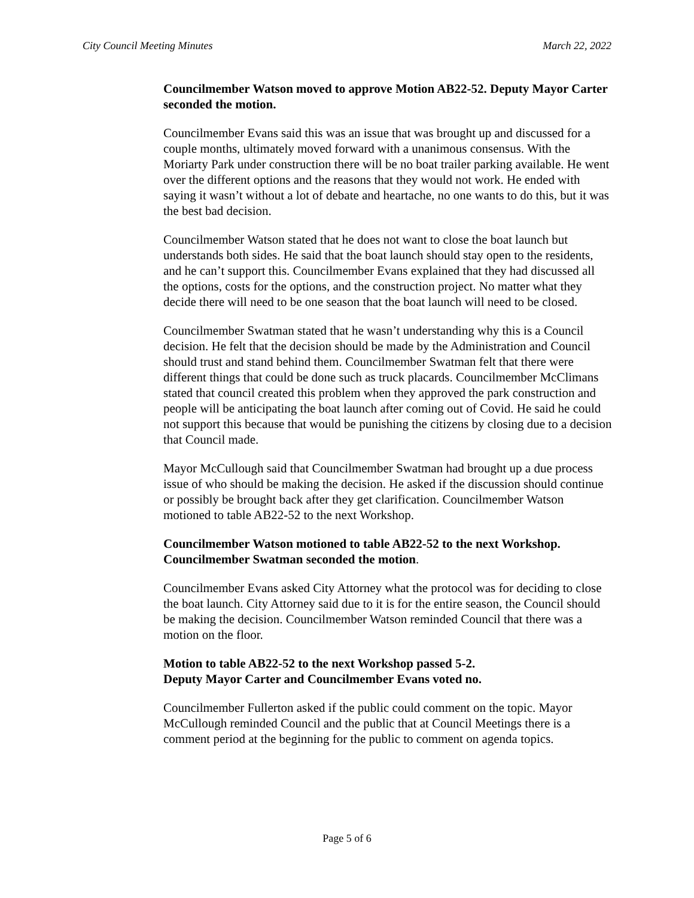City Council Meeting Minutes March 22, 2022
Councilmember Watson moved to approve Motion AB22-52. Deputy Mayor Carter seconded the motion.
Councilmember Evans said this was an issue that was brought up and discussed for a couple months, ultimately moved forward with a unanimous consensus. With the Moriarty Park under construction there will be no boat trailer parking available. He went over the different options and the reasons that they would not work. He ended with saying it wasn’t without a lot of debate and heartache, no one wants to do this, but it was the best bad decision.
Councilmember Watson stated that he does not want to close the boat launch but understands both sides. He said that the boat launch should stay open to the residents, and he can’t support this. Councilmember Evans explained that they had discussed all the options, costs for the options, and the construction project. No matter what they decide there will need to be one season that the boat launch will need to be closed.
Councilmember Swatman stated that he wasn’t understanding why this is a Council decision. He felt that the decision should be made by the Administration and Council should trust and stand behind them. Councilmember Swatman felt that there were different things that could be done such as truck placards. Councilmember McClimans stated that council created this problem when they approved the park construction and people will be anticipating the boat launch after coming out of Covid. He said he could not support this because that would be punishing the citizens by closing due to a decision that Council made.
Mayor McCullough said that Councilmember Swatman had brought up a due process issue of who should be making the decision. He asked if the discussion should continue or possibly be brought back after they get clarification. Councilmember Watson motioned to table AB22-52 to the next Workshop.
Councilmember Watson motioned to table AB22-52 to the next Workshop. Councilmember Swatman seconded the motion.
Councilmember Evans asked City Attorney what the protocol was for deciding to close the boat launch. City Attorney said due to it is for the entire season, the Council should be making the decision. Councilmember Watson reminded Council that there was a motion on the floor.
Motion to table AB22-52 to the next Workshop passed 5-2.
Deputy Mayor Carter and Councilmember Evans voted no.
Councilmember Fullerton asked if the public could comment on the topic. Mayor McCullough reminded Council and the public that at Council Meetings there is a comment period at the beginning for the public to comment on agenda topics.
Page 5 of 6